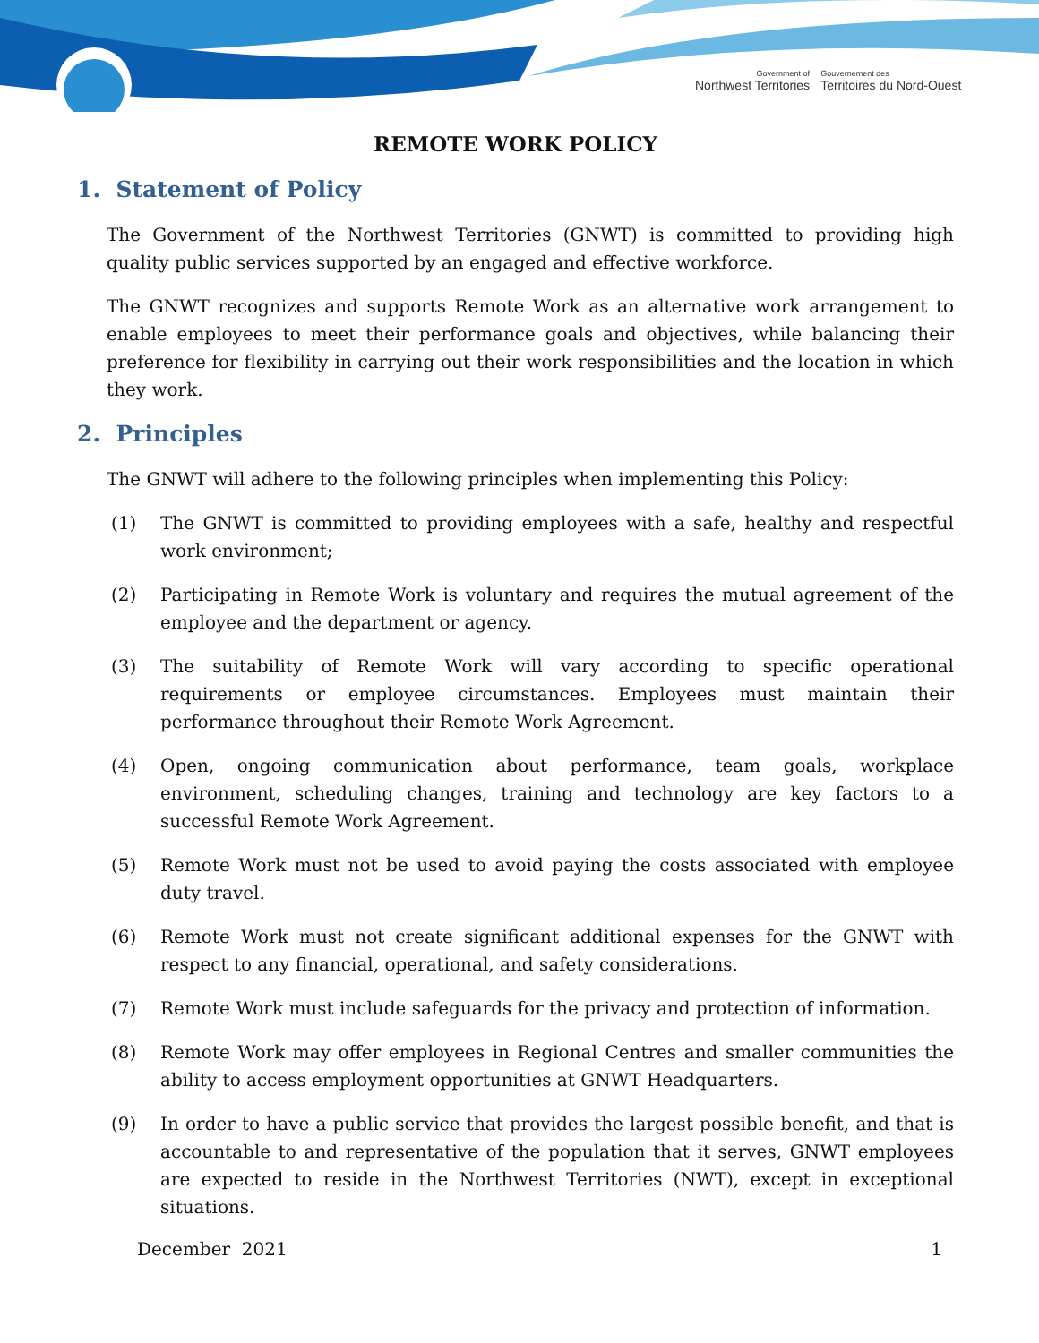Government of
Northwest Territories
Gouvernement des
Territoires du Nord-Ouest
REMOTE WORK POLICY
1. Statement of Policy
The Government of the Northwest Territories (GNWT) is committed to providing high quality public services supported by an engaged and effective workforce.
The GNWT recognizes and supports Remote Work as an alternative work arrangement to enable employees to meet their performance goals and objectives, while balancing their preference for flexibility in carrying out their work responsibilities and the location in which they work.
2. Principles
The GNWT will adhere to the following principles when implementing this Policy:
(1) The GNWT is committed to providing employees with a safe, healthy and respectful work environment;
(2) Participating in Remote Work is voluntary and requires the mutual agreement of the employee and the department or agency.
(3) The suitability of Remote Work will vary according to specific operational requirements or employee circumstances. Employees must maintain their performance throughout their Remote Work Agreement.
(4) Open, ongoing communication about performance, team goals, workplace environment, scheduling changes, training and technology are key factors to a successful Remote Work Agreement.
(5) Remote Work must not be used to avoid paying the costs associated with employee duty travel.
(6) Remote Work must not create significant additional expenses for the GNWT with respect to any financial, operational, and safety considerations.
(7) Remote Work must include safeguards for the privacy and protection of information.
(8) Remote Work may offer employees in Regional Centres and smaller communities the ability to access employment opportunities at GNWT Headquarters.
(9) In order to have a public service that provides the largest possible benefit, and that is accountable to and representative of the population that it serves, GNWT employees are expected to reside in the Northwest Territories (NWT), except in exceptional situations.
December 2021 1